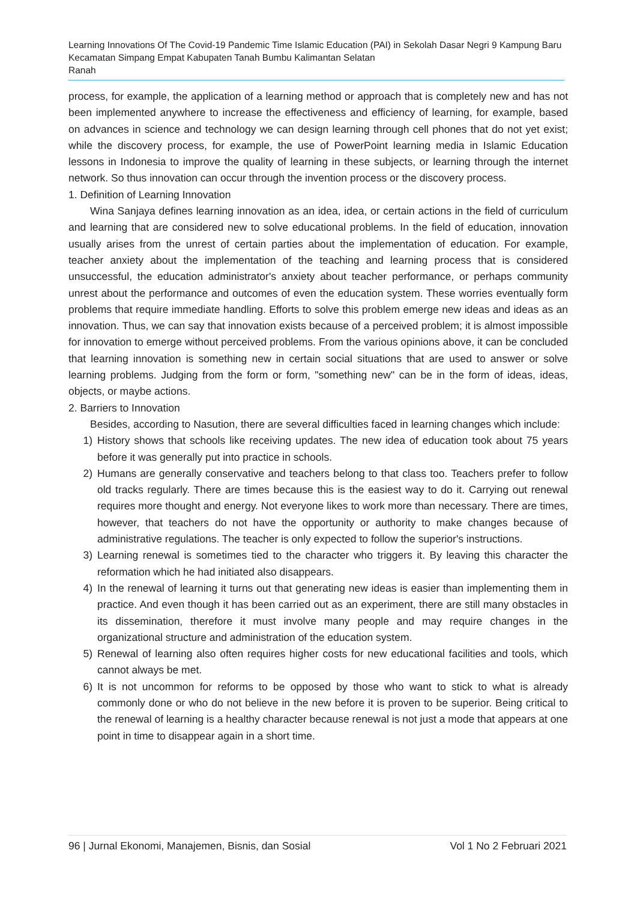Learning Innovations Of The Covid-19 Pandemic Time Islamic Education (PAI) in Sekolah Dasar Negri 9 Kampung Baru Kecamatan Simpang Empat Kabupaten Tanah Bumbu Kalimantan Selatan
Ranah
process, for example, the application of a learning method or approach that is completely new and has not been implemented anywhere to increase the effectiveness and efficiency of learning, for example, based on advances in science and technology we can design learning through cell phones that do not yet exist; while the discovery process, for example, the use of PowerPoint learning media in Islamic Education lessons in Indonesia to improve the quality of learning in these subjects, or learning through the internet network. So thus innovation can occur through the invention process or the discovery process.
1. Definition of Learning Innovation
Wina Sanjaya defines learning innovation as an idea, idea, or certain actions in the field of curriculum and learning that are considered new to solve educational problems. In the field of education, innovation usually arises from the unrest of certain parties about the implementation of education. For example, teacher anxiety about the implementation of the teaching and learning process that is considered unsuccessful, the education administrator's anxiety about teacher performance, or perhaps community unrest about the performance and outcomes of even the education system. These worries eventually form problems that require immediate handling. Efforts to solve this problem emerge new ideas and ideas as an innovation. Thus, we can say that innovation exists because of a perceived problem; it is almost impossible for innovation to emerge without perceived problems. From the various opinions above, it can be concluded that learning innovation is something new in certain social situations that are used to answer or solve learning problems. Judging from the form or form, "something new" can be in the form of ideas, ideas, objects, or maybe actions.
2. Barriers to Innovation
Besides, according to Nasution, there are several difficulties faced in learning changes which include:
1) History shows that schools like receiving updates. The new idea of education took about 75 years before it was generally put into practice in schools.
2) Humans are generally conservative and teachers belong to that class too. Teachers prefer to follow old tracks regularly. There are times because this is the easiest way to do it. Carrying out renewal requires more thought and energy. Not everyone likes to work more than necessary. There are times, however, that teachers do not have the opportunity or authority to make changes because of administrative regulations. The teacher is only expected to follow the superior's instructions.
3) Learning renewal is sometimes tied to the character who triggers it. By leaving this character the reformation which he had initiated also disappears.
4) In the renewal of learning it turns out that generating new ideas is easier than implementing them in practice. And even though it has been carried out as an experiment, there are still many obstacles in its dissemination, therefore it must involve many people and may require changes in the organizational structure and administration of the education system.
5) Renewal of learning also often requires higher costs for new educational facilities and tools, which cannot always be met.
6) It is not uncommon for reforms to be opposed by those who want to stick to what is already commonly done or who do not believe in the new before it is proven to be superior. Being critical to the renewal of learning is a healthy character because renewal is not just a mode that appears at one point in time to disappear again in a short time.
96 | Jurnal Ekonomi, Manajemen, Bisnis, dan Sosial Vol 1 No 2 Februari 2021